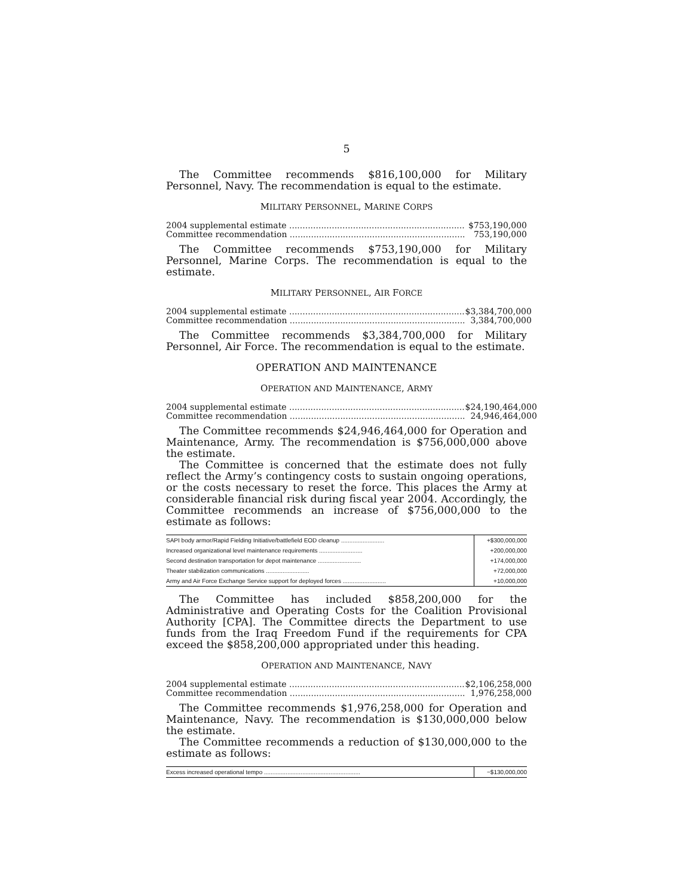5
The Committee recommends $816,100,000 for Military Personnel, Navy. The recommendation is equal to the estimate.
MILITARY PERSONNEL, MARINE CORPS
| 2004 supplemental estimate .................................................................. | $753,190,000 |
| Committee recommendation .................................................................. | 753,190,000 |
The Committee recommends $753,190,000 for Military Personnel, Marine Corps. The recommendation is equal to the estimate.
MILITARY PERSONNEL, AIR FORCE
| 2004 supplemental estimate .................................................................. | $3,384,700,000 |
| Committee recommendation .................................................................. | 3,384,700,000 |
The Committee recommends $3,384,700,000 for Military Personnel, Air Force. The recommendation is equal to the estimate.
OPERATION AND MAINTENANCE
OPERATION AND MAINTENANCE, ARMY
| 2004 supplemental estimate .................................................................. | $24,190,464,000 |
| Committee recommendation .................................................................. | 24,946,464,000 |
The Committee recommends $24,946,464,000 for Operation and Maintenance, Army. The recommendation is $756,000,000 above the estimate.
The Committee is concerned that the estimate does not fully reflect the Army’s contingency costs to sustain ongoing operations, or the costs necessary to reset the force. This places the Army at considerable financial risk during fiscal year 2004. Accordingly, the Committee recommends an increase of $756,000,000 to the estimate as follows:
| SAPI body armor/Rapid Fielding Initiative/battlefield EOD cleanup .......................... | +$300,000,000 |
| Increased organizational level maintenance requirements .......................... | +200,000,000 |
| Second destination transportation for depot maintenance .......................... | +174,000,000 |
| Theater stabilization communications .......................... | +72,000,000 |
| Army and Air Force Exchange Service support for deployed forces .......................... | +10,000,000 |
The Committee has included $858,200,000 for the Administrative and Operating Costs for the Coalition Provisional Authority [CPA]. The Committee directs the Department to use funds from the Iraq Freedom Fund if the requirements for CPA exceed the $858,200,000 appropriated under this heading.
OPERATION AND MAINTENANCE, NAVY
| 2004 supplemental estimate .................................................................. | $2,106,258,000 |
| Committee recommendation .................................................................. | 1,976,258,000 |
The Committee recommends $1,976,258,000 for Operation and Maintenance, Navy. The recommendation is $130,000,000 below the estimate.
The Committee recommends a reduction of $130,000,000 to the estimate as follows:
| Excess increased operational tempo .......................................................... | −$130,000,000 |